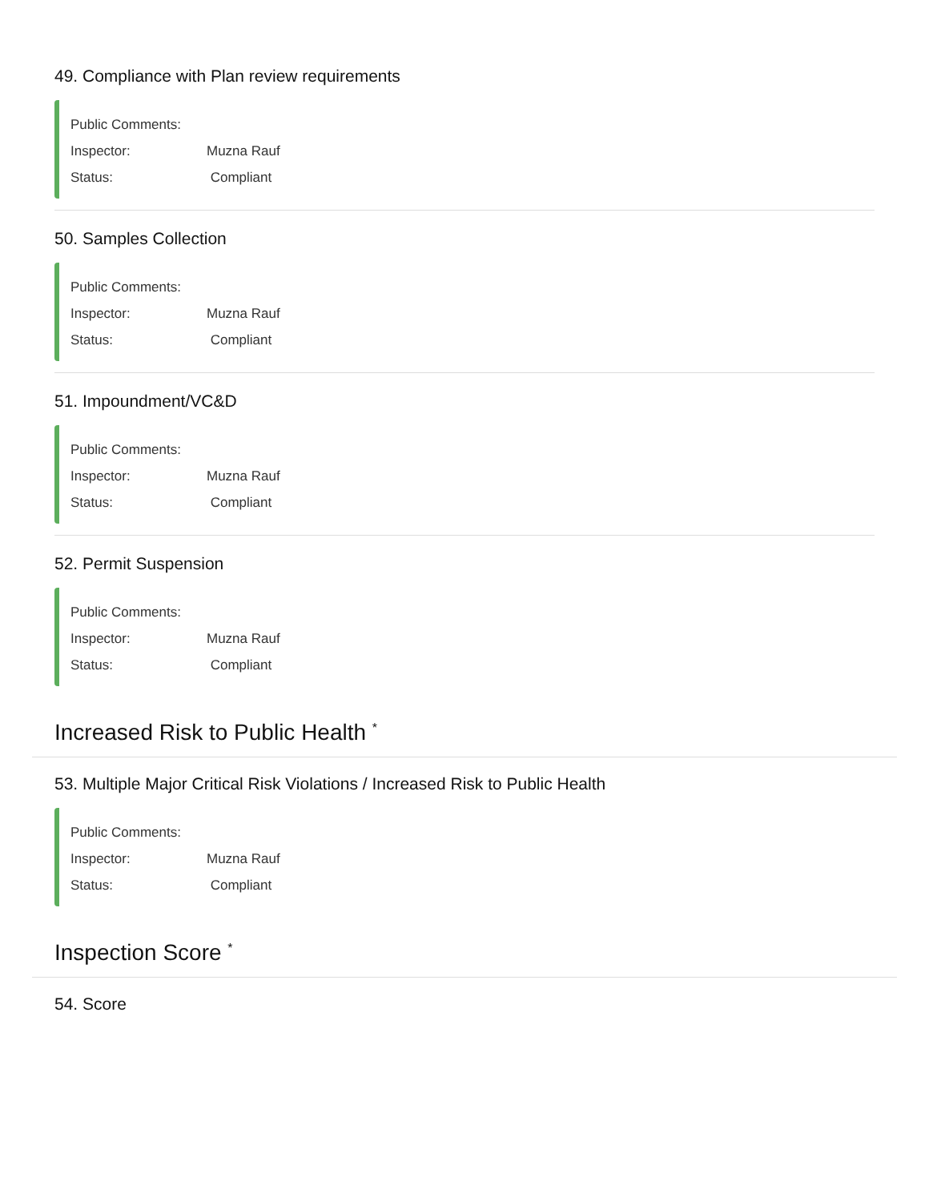49. Compliance with Plan review requirements
Public Comments:
Inspector: Muzna Rauf
Status: Compliant
50. Samples Collection
Public Comments:
Inspector: Muzna Rauf
Status: Compliant
51. Impoundment/VC&D
Public Comments:
Inspector: Muzna Rauf
Status: Compliant
52. Permit Suspension
Public Comments:
Inspector: Muzna Rauf
Status: Compliant
Increased Risk to Public Health <sup>*</sup>
53. Multiple Major Critical Risk Violations / Increased Risk to Public Health
Public Comments:
Inspector: Muzna Rauf
Status: Compliant
Inspection Score <sup>*</sup>
54. Score